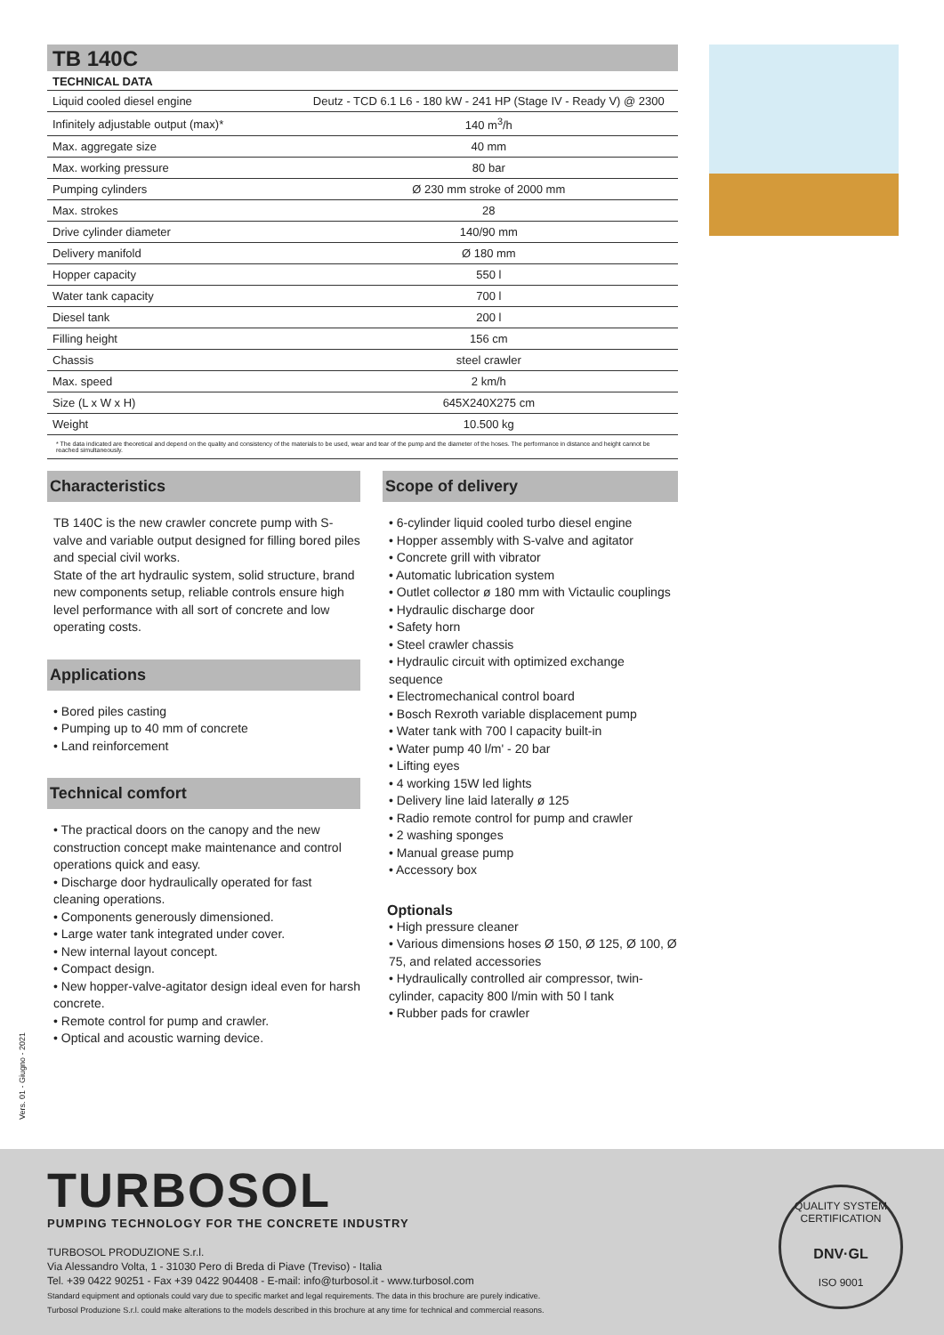TB 140C
TECHNICAL DATA
| Liquid cooled diesel engine | Deutz - TCD 6.1 L6 - 180 kW - 241 HP (Stage IV - Ready V) @ 2300 |
| Infinitely adjustable output (max)* | 140 m<sup>3</sup>/h |
| Max. aggregate size | 40 mm |
| Max. working pressure | 80 bar |
| Pumping cylinders | Ø 230 mm stroke of 2000 mm |
| Max. strokes | 28 |
| Drive cylinder diameter | 140/90 mm |
| Delivery manifold | Ø 180 mm |
| Hopper capacity | 550 l |
| Water tank capacity | 700 l |
| Diesel tank | 200 l |
| Filling height | 156 cm |
| Chassis | steel crawler |
| Max. speed | 2 km/h |
| Size (L x W x H) | 645X240X275 cm |
| Weight | 10.500 kg |
* The data indicated are theoretical and depend on the quality and consistency of the materials to be used, wear and tear of the pump and the diameter of the hoses. The performance in distance and height cannot be reached simultaneously.
Characteristics
TB 140C is the new crawler concrete pump with S-valve and variable output designed for filling bored piles and special civil works.
State of the art hydraulic system, solid structure, brand new components setup, reliable controls ensure high level performance with all sort of concrete and low operating costs.
Applications
• Bored piles casting
• Pumping up to 40 mm of concrete
• Land reinforcement
Technical comfort
• The practical doors on the canopy and the new construction concept make maintenance and control operations quick and easy.
• Discharge door hydraulically operated for fast cleaning operations.
• Components generously dimensioned.
• Large water tank integrated under cover.
• New internal layout concept.
• Compact design.
• New hopper-valve-agitator design ideal even for harsh concrete.
• Remote control for pump and crawler.
• Optical and acoustic warning device.
Scope of delivery
• 6-cylinder liquid cooled turbo diesel engine
• Hopper assembly with S-valve and agitator
• Concrete grill with vibrator
• Automatic lubrication system
• Outlet collector ø 180 mm with Victaulic couplings
• Hydraulic discharge door
• Safety horn
• Steel crawler chassis
• Hydraulic circuit with optimized exchange sequence
• Electromechanical control board
• Bosch Rexroth variable displacement pump
• Water tank with 700 l capacity built-in
• Water pump 40 l/m' - 20 bar
• Lifting eyes
• 4 working 15W led lights
• Delivery line laid laterally ø 125
• Radio remote control for pump and crawler
• 2 washing sponges
• Manual grease pump
• Accessory box
Optionals
• High pressure cleaner
• Various dimensions hoses Ø 150, Ø 125, Ø 100, Ø 75, and related accessories
• Hydraulically controlled air compressor, twin-cylinder, capacity 800 l/min with 50 l tank
• Rubber pads for crawler
Vers. 01 - Giugno - 2021
TURBOSOL
PUMPING TECHNOLOGY FOR THE CONCRETE INDUSTRY
TURBOSOL PRODUZIONE S.r.l.
Via Alessandro Volta, 1 - 31030 Pero di Breda di Piave (Treviso) - Italia
Tel. +39 0422 90251 - Fax +39 0422 904408 - E-mail: info@turbosol.it - www.turbosol.com
Standard equipment and optionals could vary due to specific market and legal requirements. The data in this brochure are purely indicative.
Turbosol Produzione S.r.l. could make alterations to the models described in this brochure at any time for technical and commercial reasons.
QUALITY SYSTEM CERTIFICATION
DNV·GL
ISO 9001